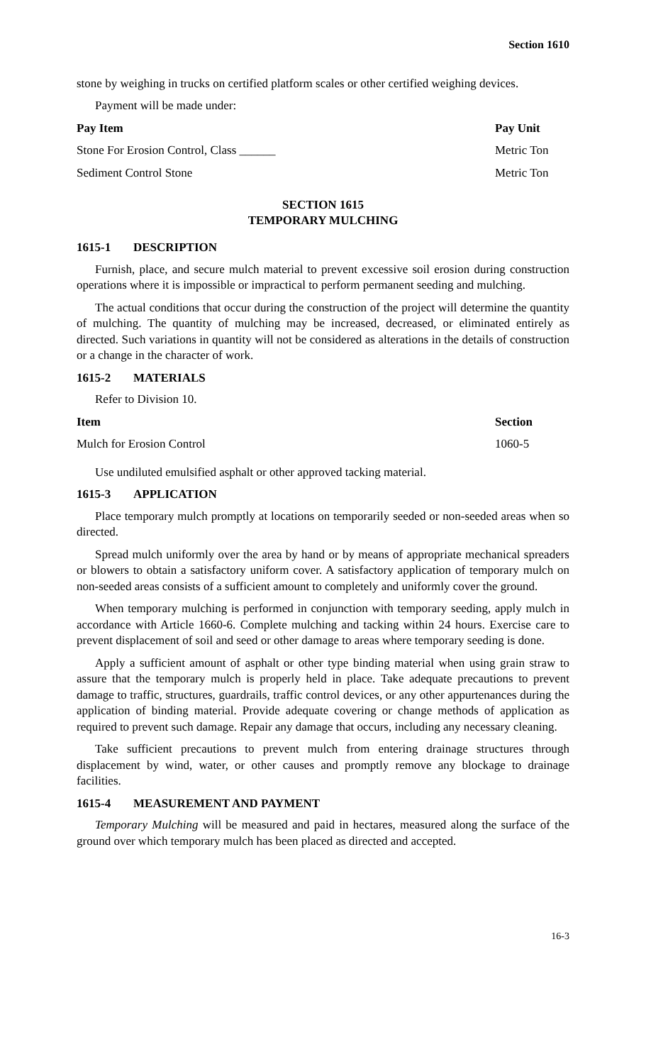Section 1610
stone by weighing in trucks on certified platform scales or other certified weighing devices.
Payment will be made under:
| Pay Item | Pay Unit |
| --- | --- |
| Stone For Erosion Control, Class ______ | Metric Ton |
| Sediment Control Stone | Metric Ton |
SECTION 1615
TEMPORARY MULCHING
1615-1 DESCRIPTION
Furnish, place, and secure mulch material to prevent excessive soil erosion during construction operations where it is impossible or impractical to perform permanent seeding and mulching.
The actual conditions that occur during the construction of the project will determine the quantity of mulching. The quantity of mulching may be increased, decreased, or eliminated entirely as directed. Such variations in quantity will not be considered as alterations in the details of construction or a change in the character of work.
1615-2 MATERIALS
Refer to Division 10.
| Item | Section |
| --- | --- |
| Mulch for Erosion Control | 1060-5 |
Use undiluted emulsified asphalt or other approved tacking material.
1615-3 APPLICATION
Place temporary mulch promptly at locations on temporarily seeded or non-seeded areas when so directed.
Spread mulch uniformly over the area by hand or by means of appropriate mechanical spreaders or blowers to obtain a satisfactory uniform cover. A satisfactory application of temporary mulch on non-seeded areas consists of a sufficient amount to completely and uniformly cover the ground.
When temporary mulching is performed in conjunction with temporary seeding, apply mulch in accordance with Article 1660-6. Complete mulching and tacking within 24 hours. Exercise care to prevent displacement of soil and seed or other damage to areas where temporary seeding is done.
Apply a sufficient amount of asphalt or other type binding material when using grain straw to assure that the temporary mulch is properly held in place. Take adequate precautions to prevent damage to traffic, structures, guardrails, traffic control devices, or any other appurtenances during the application of binding material. Provide adequate covering or change methods of application as required to prevent such damage. Repair any damage that occurs, including any necessary cleaning.
Take sufficient precautions to prevent mulch from entering drainage structures through displacement by wind, water, or other causes and promptly remove any blockage to drainage facilities.
1615-4 MEASUREMENT AND PAYMENT
Temporary Mulching will be measured and paid in hectares, measured along the surface of the ground over which temporary mulch has been placed as directed and accepted.
16-3